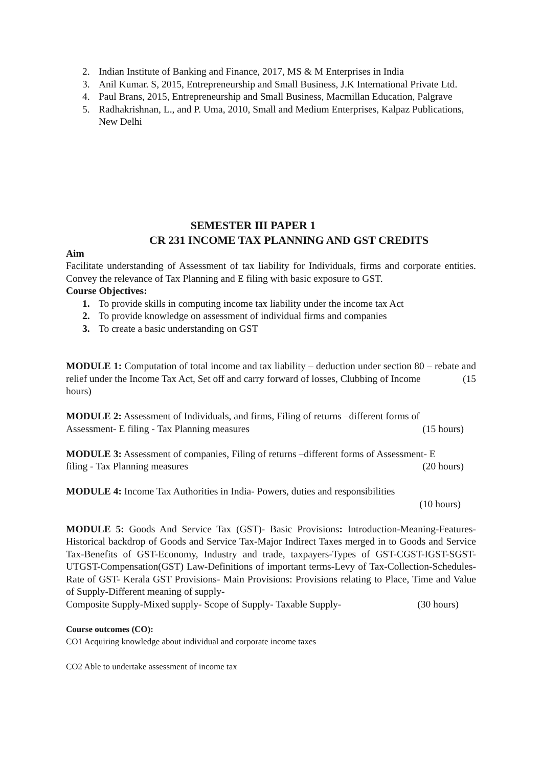2. Indian Institute of Banking and Finance, 2017, MS & M Enterprises in India
3. Anil Kumar. S, 2015, Entrepreneurship and Small Business, J.K International Private Ltd.
4. Paul Brans, 2015, Entrepreneurship and Small Business, Macmillan Education, Palgrave
5. Radhakrishnan, L., and P. Uma, 2010, Small and Medium Enterprises, Kalpaz Publications, New Delhi
SEMESTER III PAPER 1
CR 231 INCOME TAX PLANNING AND GST CREDITS
Aim
Facilitate understanding of Assessment of tax liability for Individuals, firms and corporate entities. Convey the relevance of Tax Planning and E filing with basic exposure to GST.
Course Objectives:
1. To provide skills in computing income tax liability under the income tax Act
2. To provide knowledge on assessment of individual firms and companies
3. To create a basic understanding on GST
MODULE 1: Computation of total income and tax liability – deduction under section 80 – rebate and relief under the Income Tax Act, Set off and carry forward of losses, Clubbing of Income (15
hours)
MODULE 2: Assessment of Individuals, and firms, Filing of returns –different forms of
Assessment- E filing - Tax Planning measures (15 hours)
MODULE 3: Assessment of companies, Filing of returns –different forms of Assessment- E
filing - Tax Planning measures (20 hours)
MODULE 4: Income Tax Authorities in India- Powers, duties and responsibilities
(10 hours)
MODULE 5: Goods And Service Tax (GST)- Basic Provisions: Introduction-Meaning-Features-Historical backdrop of Goods and Service Tax-Major Indirect Taxes merged in to Goods and Service Tax-Benefits of GST-Economy, Industry and trade, taxpayers-Types of GST-CGST-IGST-SGST-UTGST-Compensation(GST) Law-Definitions of important terms-Levy of Tax-Collection-Schedules-Rate of GST- Kerala GST Provisions- Main Provisions: Provisions relating to Place, Time and Value of Supply-Different meaning of supply-
Composite Supply-Mixed supply- Scope of Supply- Taxable Supply- (30 hours)
Course outcomes (CO):
CO1 Acquiring knowledge about individual and corporate income taxes
CO2 Able to undertake assessment of income tax